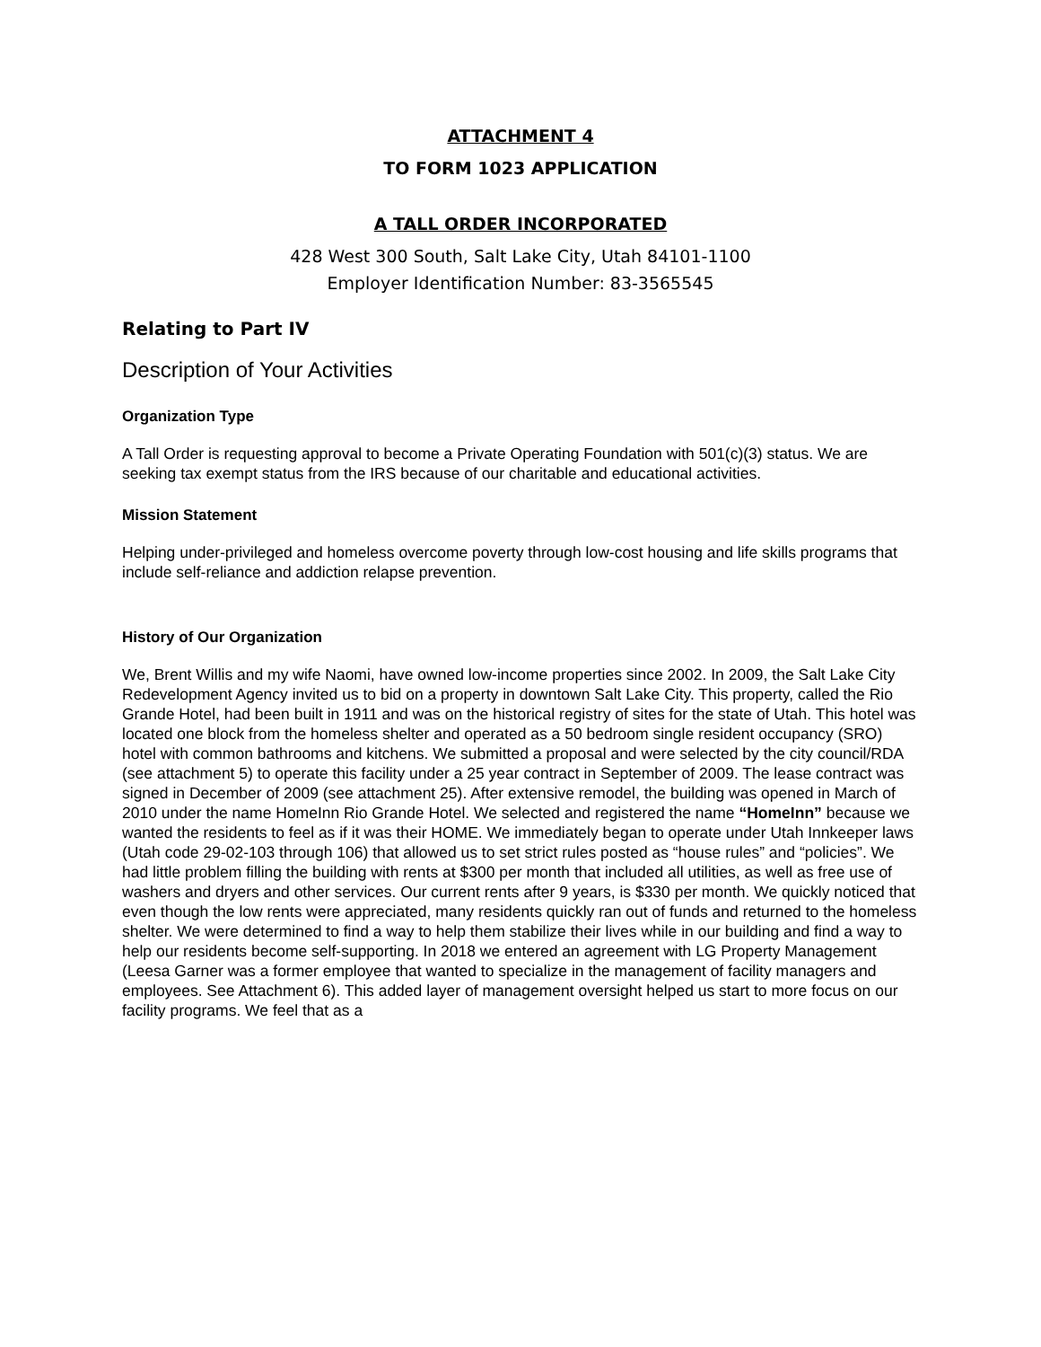ATTACHMENT 4
TO FORM 1023 APPLICATION
A TALL ORDER INCORPORATED
428 West 300 South, Salt Lake City, Utah 84101-1100
Employer Identification Number: 83-3565545
Relating to Part IV
Description of Your Activities
Organization Type
A Tall Order is requesting approval to become a Private Operating Foundation with 501(c)(3) status. We are seeking tax exempt status from the IRS because of our charitable and educational activities.
Mission Statement
Helping under-privileged and homeless overcome poverty through low-cost housing and life skills programs that include self-reliance and addiction relapse prevention.
History of Our Organization
We, Brent Willis and my wife Naomi, have owned low-income properties since 2002. In 2009, the Salt Lake City Redevelopment Agency invited us to bid on a property in downtown Salt Lake City. This property, called the Rio Grande Hotel, had been built in 1911 and was on the historical registry of sites for the state of Utah. This hotel was located one block from the homeless shelter and operated as a 50 bedroom single resident occupancy (SRO) hotel with common bathrooms and kitchens. We submitted a proposal and were selected by the city council/RDA (see attachment 5) to operate this facility under a 25 year contract in September of 2009. The lease contract was signed in December of 2009 (see attachment 25). After extensive remodel, the building was opened in March of 2010 under the name HomeInn Rio Grande Hotel. We selected and registered the name “HomeInn” because we wanted the residents to feel as if it was their HOME. We immediately began to operate under Utah Innkeeper laws (Utah code 29-02-103 through 106) that allowed us to set strict rules posted as “house rules” and “policies”. We had little problem filling the building with rents at $300 per month that included all utilities, as well as free use of washers and dryers and other services. Our current rents after 9 years, is $330 per month. We quickly noticed that even though the low rents were appreciated, many residents quickly ran out of funds and returned to the homeless shelter. We were determined to find a way to help them stabilize their lives while in our building and find a way to help our residents become self-supporting. In 2018 we entered an agreement with LG Property Management (Leesa Garner was a former employee that wanted to specialize in the management of facility managers and employees. See Attachment 6). This added layer of management oversight helped us start to more focus on our facility programs. We feel that as a